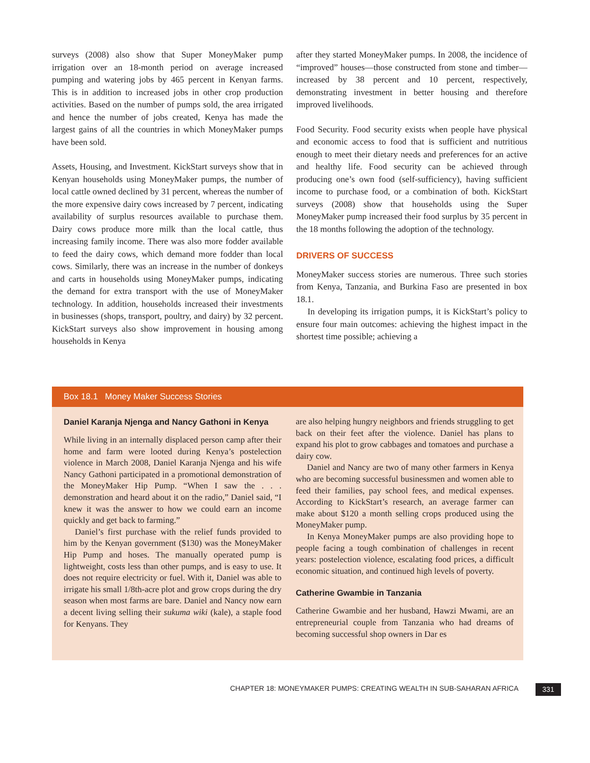surveys (2008) also show that Super MoneyMaker pump irrigation over an 18-month period on average increased pumping and watering jobs by 465 percent in Kenyan farms. This is in addition to increased jobs in other crop production activities. Based on the number of pumps sold, the area irrigated and hence the number of jobs created, Kenya has made the largest gains of all the countries in which MoneyMaker pumps have been sold.
Assets, Housing, and Investment. KickStart surveys show that in Kenyan households using MoneyMaker pumps, the number of local cattle owned declined by 31 percent, whereas the number of the more expensive dairy cows increased by 7 percent, indicating availability of surplus resources available to purchase them. Dairy cows produce more milk than the local cattle, thus increasing family income. There was also more fodder available to feed the dairy cows, which demand more fodder than local cows. Similarly, there was an increase in the number of donkeys and carts in households using MoneyMaker pumps, indicating the demand for extra transport with the use of MoneyMaker technology. In addition, households increased their investments in businesses (shops, transport, poultry, and dairy) by 32 percent. KickStart surveys also show improvement in housing among households in Kenya
after they started MoneyMaker pumps. In 2008, the incidence of “improved” houses—those constructed from stone and timber—increased by 38 percent and 10 percent, respectively, demonstrating investment in better housing and therefore improved livelihoods.
Food Security. Food security exists when people have physical and economic access to food that is sufficient and nutritious enough to meet their dietary needs and preferences for an active and healthy life. Food security can be achieved through producing one’s own food (self-sufficiency), having sufficient income to purchase food, or a combination of both. KickStart surveys (2008) show that households using the Super MoneyMaker pump increased their food surplus by 35 percent in the 18 months following the adoption of the technology.
DRIVERS OF SUCCESS
MoneyMaker success stories are numerous. Three such stories from Kenya, Tanzania, and Burkina Faso are presented in box 18.1.
In developing its irrigation pumps, it is KickStart’s policy to ensure four main outcomes: achieving the highest impact in the shortest time possible; achieving a
Box 18.1 Money Maker Success Stories
Daniel Karanja Njenga and Nancy Gathoni in Kenya
While living in an internally displaced person camp after their home and farm were looted during Kenya’s postelection violence in March 2008, Daniel Karanja Njenga and his wife Nancy Gathoni participated in a promotional demonstration of the MoneyMaker Hip Pump. “When I saw the . . . demonstration and heard about it on the radio,” Daniel said, “I knew it was the answer to how we could earn an income quickly and get back to farming.”
Daniel’s first purchase with the relief funds provided to him by the Kenyan government ($130) was the MoneyMaker Hip Pump and hoses. The manually operated pump is lightweight, costs less than other pumps, and is easy to use. It does not require electricity or fuel. With it, Daniel was able to irrigate his small 1/8th-acre plot and grow crops during the dry season when most farms are bare. Daniel and Nancy now earn a decent living selling their sukuma wiki (kale), a staple food for Kenyans. They
are also helping hungry neighbors and friends struggling to get back on their feet after the violence. Daniel has plans to expand his plot to grow cabbages and tomatoes and purchase a dairy cow.
Daniel and Nancy are two of many other farmers in Kenya who are becoming successful businessmen and women able to feed their families, pay school fees, and medical expenses. According to KickStart’s research, an average farmer can make about $120 a month selling crops produced using the MoneyMaker pump.
In Kenya MoneyMaker pumps are also providing hope to people facing a tough combination of challenges in recent years: postelection violence, escalating food prices, a difficult economic situation, and continued high levels of poverty.
Catherine Gwambie in Tanzania
Catherine Gwambie and her husband, Hawzi Mwami, are an entrepreneurial couple from Tanzania who had dreams of becoming successful shop owners in Dar es
CHAPTER 18: MONEYMAKER PUMPS: CREATING WEALTH IN SUB-SAHARAN AFRICA
331